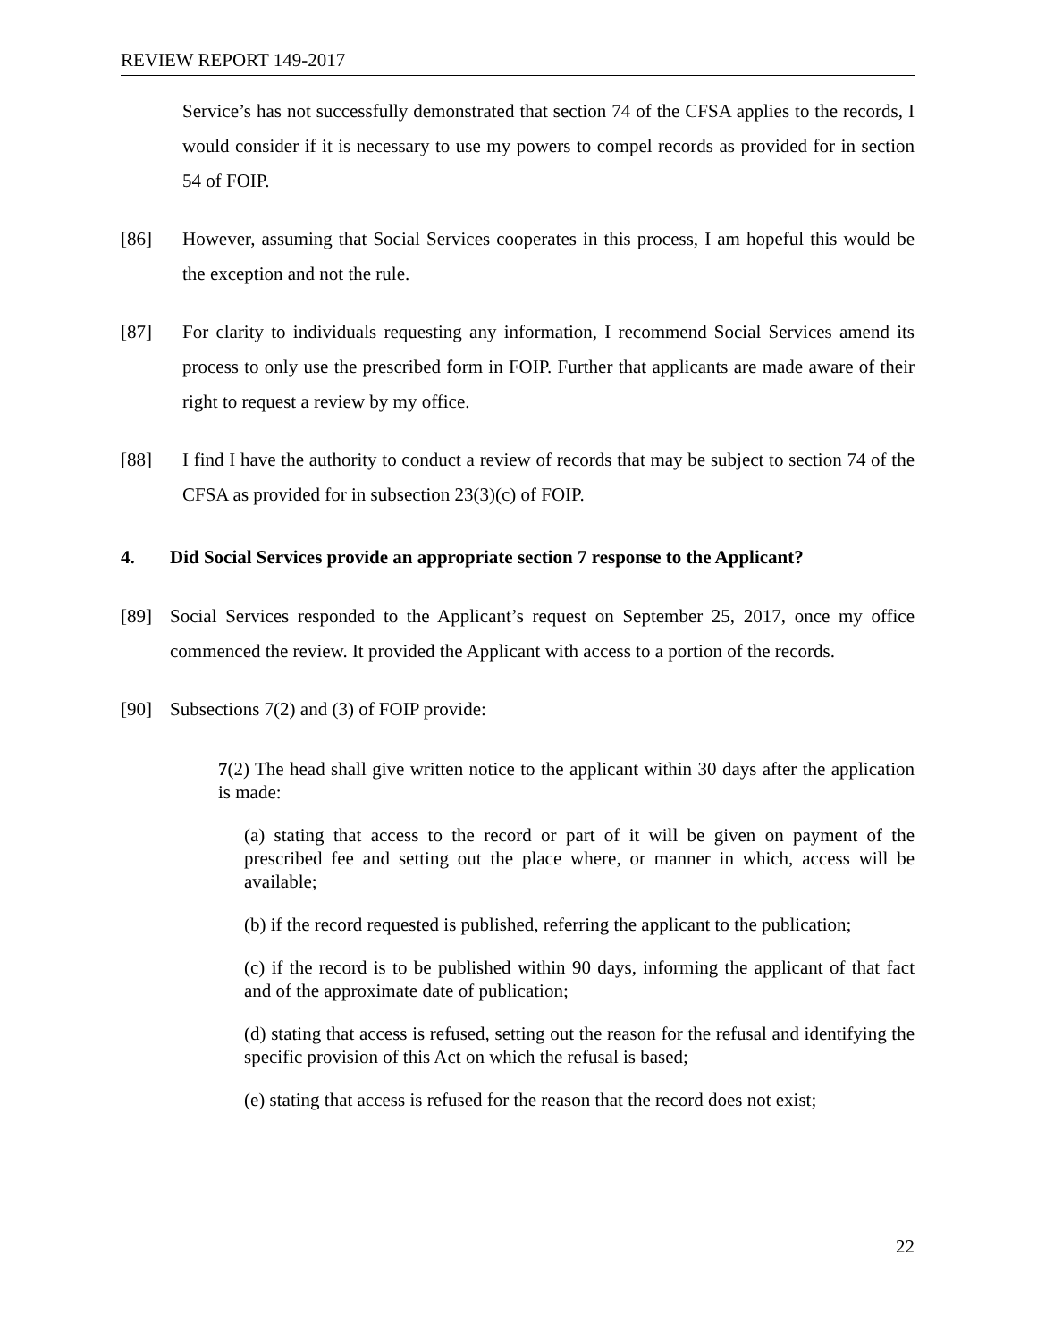REVIEW REPORT 149-2017
Service’s has not successfully demonstrated that section 74 of the CFSA applies to the records, I would consider if it is necessary to use my powers to compel records as provided for in section 54 of FOIP.
[86] However, assuming that Social Services cooperates in this process, I am hopeful this would be the exception and not the rule.
[87] For clarity to individuals requesting any information, I recommend Social Services amend its process to only use the prescribed form in FOIP. Further that applicants are made aware of their right to request a review by my office.
[88] I find I have the authority to conduct a review of records that may be subject to section 74 of the CFSA as provided for in subsection 23(3)(c) of FOIP.
4. Did Social Services provide an appropriate section 7 response to the Applicant?
[89] Social Services responded to the Applicant’s request on September 25, 2017, once my office commenced the review. It provided the Applicant with access to a portion of the records.
[90] Subsections 7(2) and (3) of FOIP provide:
7(2) The head shall give written notice to the applicant within 30 days after the application is made:
(a) stating that access to the record or part of it will be given on payment of the prescribed fee and setting out the place where, or manner in which, access will be available;
(b) if the record requested is published, referring the applicant to the publication;
(c) if the record is to be published within 90 days, informing the applicant of that fact and of the approximate date of publication;
(d) stating that access is refused, setting out the reason for the refusal and identifying the specific provision of this Act on which the refusal is based;
(e) stating that access is refused for the reason that the record does not exist;
22